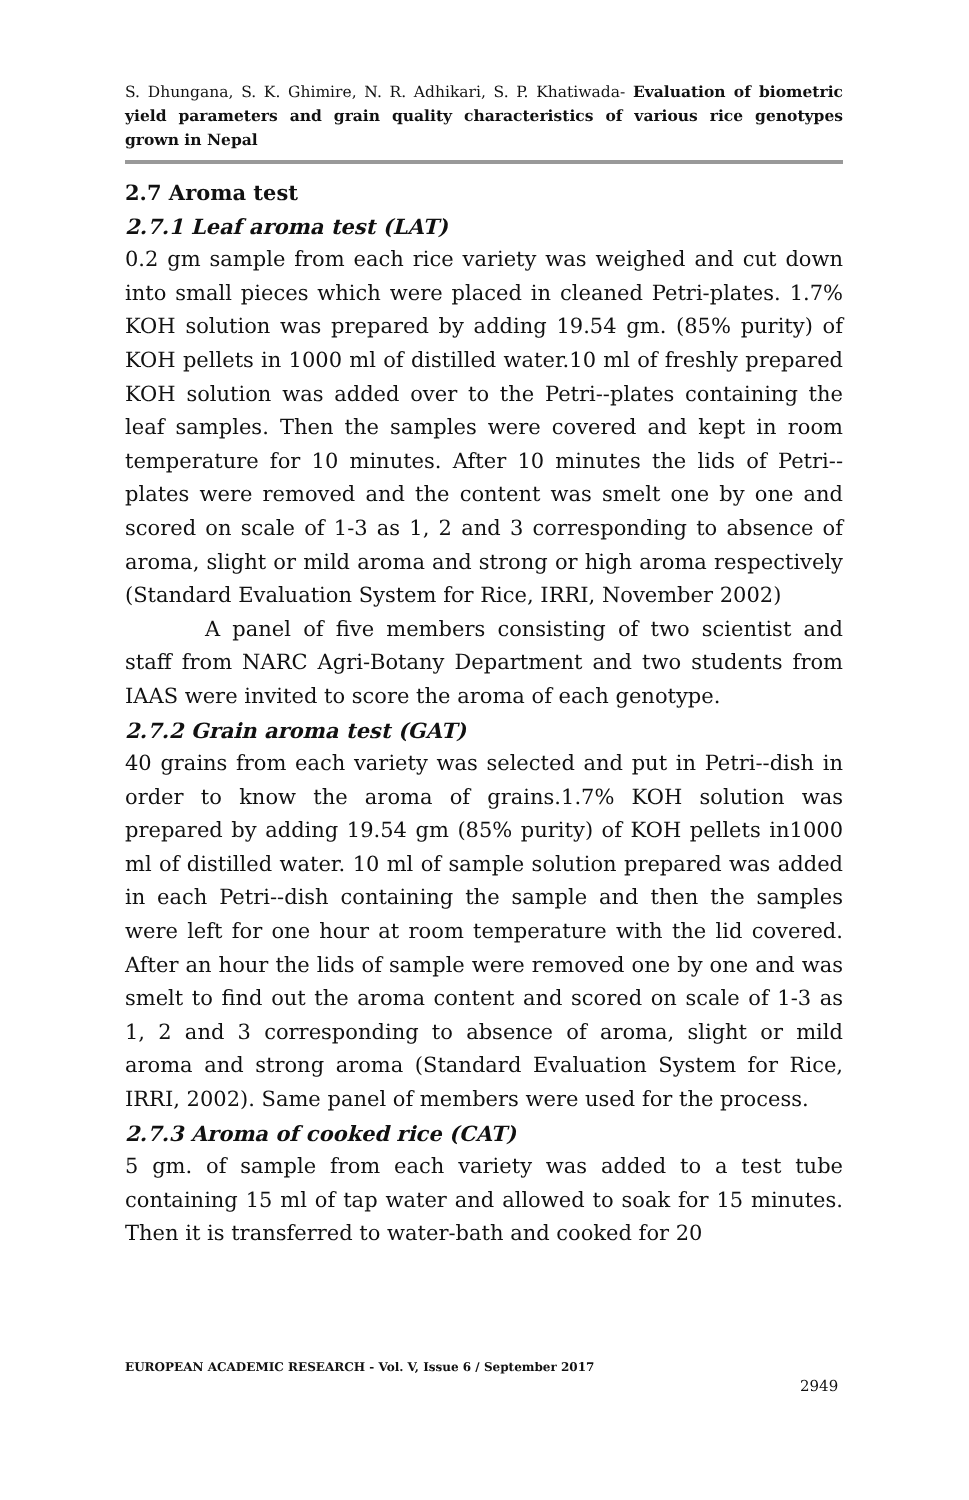S. Dhungana, S. K. Ghimire, N. R. Adhikari, S. P. Khatiwada- Evaluation of biometric yield parameters and grain quality characteristics of various rice genotypes grown in Nepal
2.7 Aroma test
2.7.1 Leaf aroma test (LAT)
0.2 gm sample from each rice variety was weighed and cut down into small pieces which were placed in cleaned Petri-plates. 1.7% KOH solution was prepared by adding 19.54 gm. (85% purity) of KOH pellets in 1000 ml of distilled water.10 ml of freshly prepared KOH solution was added over to the Petri--plates containing the leaf samples. Then the samples were covered and kept in room temperature for 10 minutes. After 10 minutes the lids of Petri--plates were removed and the content was smelt one by one and scored on scale of 1-3 as 1, 2 and 3 corresponding to absence of aroma, slight or mild aroma and strong or high aroma respectively (Standard Evaluation System for Rice, IRRI, November 2002)
A panel of five members consisting of two scientist and staff from NARC Agri-Botany Department and two students from IAAS were invited to score the aroma of each genotype.
2.7.2 Grain aroma test (GAT)
40 grains from each variety was selected and put in Petri--dish in order to know the aroma of grains.1.7% KOH solution was prepared by adding 19.54 gm (85% purity) of KOH pellets in1000 ml of distilled water. 10 ml of sample solution prepared was added in each Petri--dish containing the sample and then the samples were left for one hour at room temperature with the lid covered. After an hour the lids of sample were removed one by one and was smelt to find out the aroma content and scored on scale of 1-3 as 1, 2 and 3 corresponding to absence of aroma, slight or mild aroma and strong aroma (Standard Evaluation System for Rice, IRRI, 2002). Same panel of members were used for the process.
2.7.3 Aroma of cooked rice (CAT)
5 gm. of sample from each variety was added to a test tube containing 15 ml of tap water and allowed to soak for 15 minutes. Then it is transferred to water-bath and cooked for 20
EUROPEAN ACADEMIC RESEARCH - Vol. V, Issue 6 / September 2017
2949